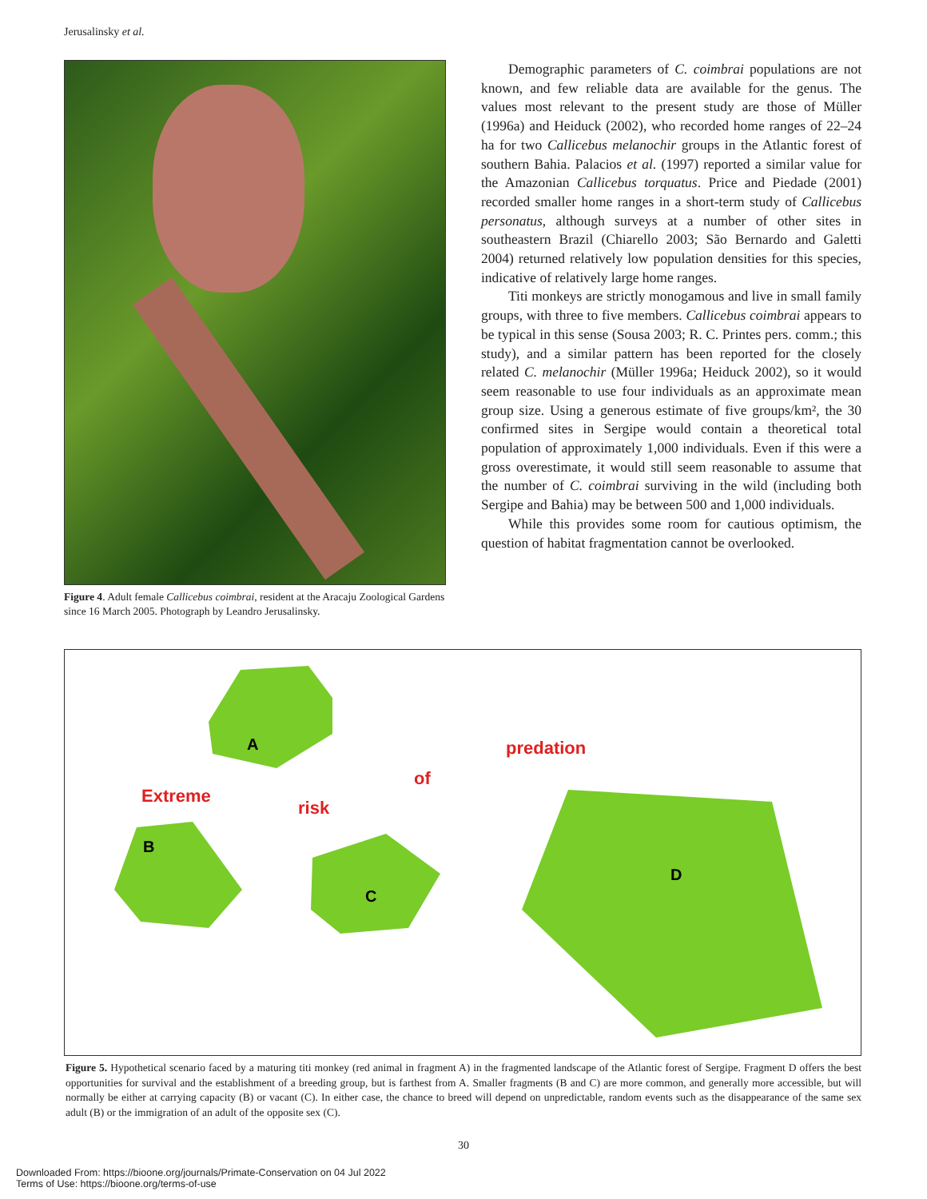Jerusalinsky et al.
Figure 4. Adult female Callicebus coimbrai, resident at the Aracaju Zoological Gardens since 16 March 2005. Photograph by Leandro Jerusalinsky.
Demographic parameters of C. coimbrai populations are not known, and few reliable data are available for the genus. The values most relevant to the present study are those of Müller (1996a) and Heiduck (2002), who recorded home ranges of 22–24 ha for two Callicebus melanochir groups in the Atlantic forest of southern Bahia. Palacios et al. (1997) reported a similar value for the Amazonian Callicebus torquatus. Price and Piedade (2001) recorded smaller home ranges in a short-term study of Callicebus personatus, although surveys at a number of other sites in southeastern Brazil (Chiarello 2003; São Bernardo and Galetti 2004) returned relatively low population densities for this species, indicative of relatively large home ranges.
Titi monkeys are strictly monogamous and live in small family groups, with three to five members. Callicebus coimbrai appears to be typical in this sense (Sousa 2003; R. C. Printes pers. comm.; this study), and a similar pattern has been reported for the closely related C. melanochir (Müller 1996a; Heiduck 2002), so it would seem reasonable to use four individuals as an approximate mean group size. Using a generous estimate of five groups/km², the 30 confirmed sites in Sergipe would contain a theoretical total population of approximately 1,000 individuals. Even if this were a gross overestimate, it would still seem reasonable to assume that the number of C. coimbrai surviving in the wild (including both Sergipe and Bahia) may be between 500 and 1,000 individuals.
While this provides some room for cautious optimism, the question of habitat fragmentation cannot be overlooked.
A
B
C
D
Extreme
risk
of
predation
Figure 5. Hypothetical scenario faced by a maturing titi monkey (red animal in fragment A) in the fragmented landscape of the Atlantic forest of Sergipe. Fragment D offers the best opportunities for survival and the establishment of a breeding group, but is farthest from A. Smaller fragments (B and C) are more common, and generally more accessible, but will normally be either at carrying capacity (B) or vacant (C). In either case, the chance to breed will depend on unpredictable, random events such as the disappearance of the same sex adult (B) or the immigration of an adult of the opposite sex (C).
30
Downloaded From: https://bioone.org/journals/Primate-Conservation on 04 Jul 2022
Terms of Use: https://bioone.org/terms-of-use